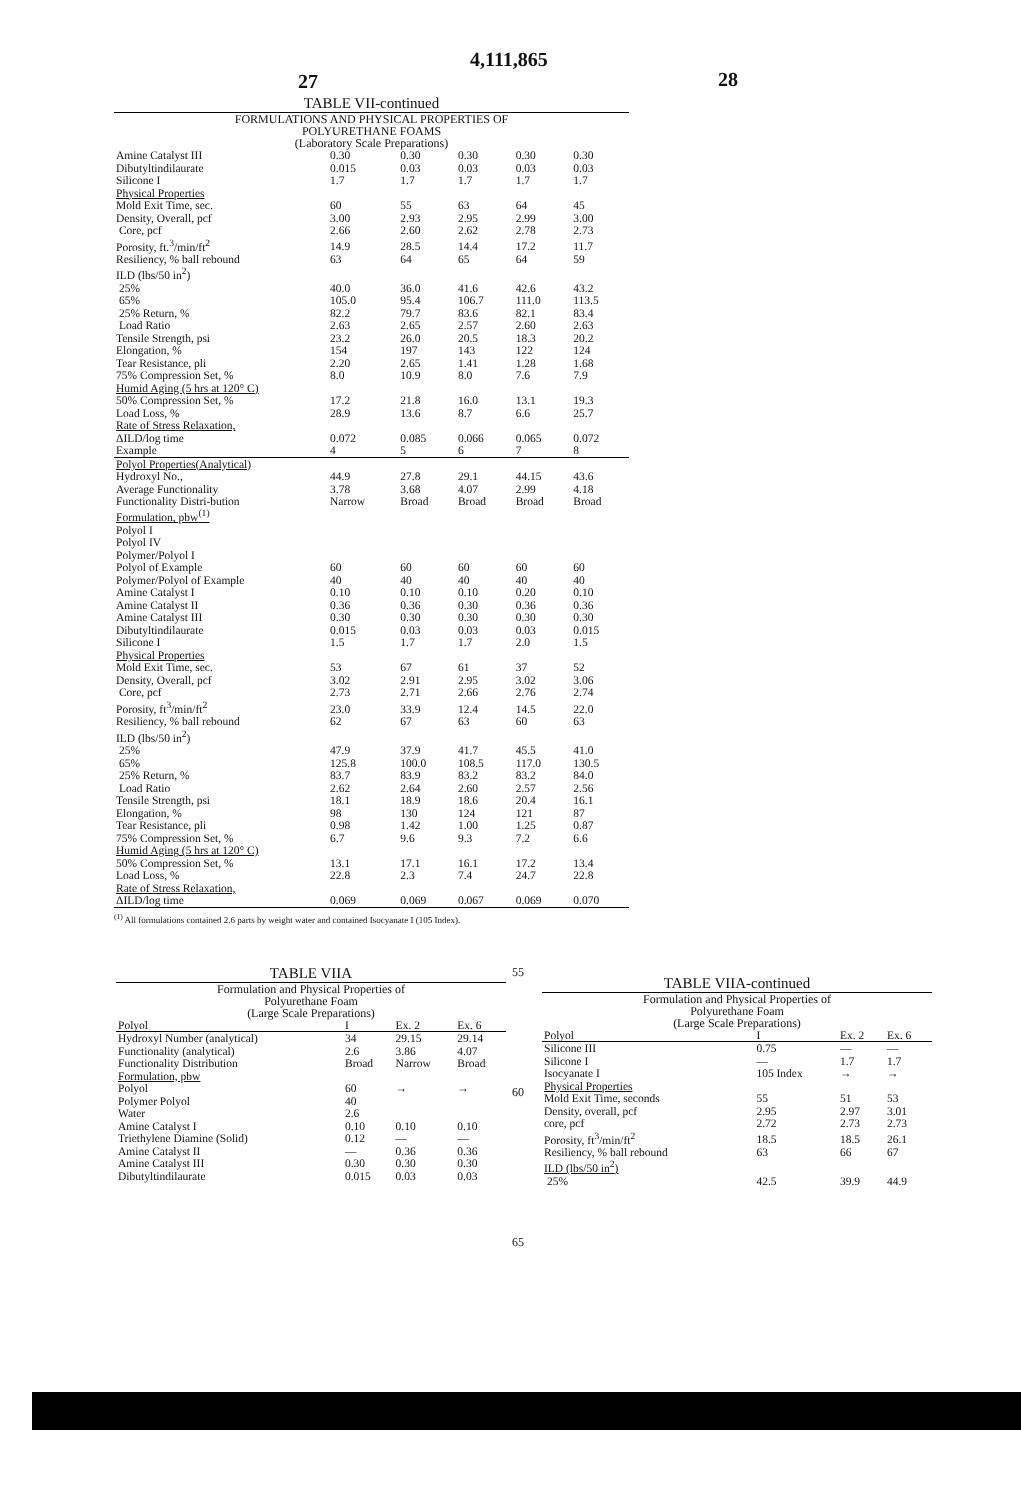4,111,865
27 28
TABLE VII-continued
FORMULATIONS AND PHYSICAL PROPERTIES OF
POLYURETHANE FOAMS
(Laboratory Scale Preparations)
| Amine Catalyst III | 0.30 | 0.30 | 0.30 | 0.30 | 0.30 |
| Dibutyltindilaurate | 0.015 | 0.03 | 0.03 | 0.03 | 0.03 |
| Silicone I | 1.7 | 1.7 | 1.7 | 1.7 | 1.7 |
| Physical Properties | | | | | |
| Mold Exit Time, sec. | 60 | 55 | 63 | 64 | 45 |
| Density, Overall, pcf | 3.00 | 2.93 | 2.95 | 2.99 | 3.00 |
| Core, pcf | 2.66 | 2.60 | 2.62 | 2.78 | 2.73 |
| Porosity, ft.<sup>3</sup>/min/ft<sup>2</sup> | 14.9 | 28.5 | 14.4 | 17.2 | 11.7 |
| Resiliency, % ball rebound | 63 | 64 | 65 | 64 | 59 |
| ILD (lbs/50 in<sup>2</sup>) | | | | | |
| 25% | 40.0 | 36.0 | 41.6 | 42.6 | 43.2 |
| 65% | 105.0 | 95.4 | 106.7 | 111.0 | 113.5 |
| 25% Return, % | 82.2 | 79.7 | 83.6 | 82.1 | 83.4 |
| Load Ratio | 2.63 | 2.65 | 2.57 | 2.60 | 2.63 |
| Tensile Strength, psi | 23.2 | 26.0 | 20.5 | 18.3 | 20.2 |
| Elongation, % | 154 | 197 | 143 | 122 | 124 |
| Tear Resistance, pli | 2.20 | 2.65 | 1.41 | 1.28 | 1.68 |
| 75% Compression Set, % | 8.0 | 10.9 | 8.0 | 7.6 | 7.9 |
| Humid Aging (5 hrs at 120° C) | | | | | |
| 50% Compression Set, % | 17.2 | 21.8 | 16.0 | 13.1 | 19.3 |
| Load Loss, % | 28.9 | 13.6 | 8.7 | 6.6 | 25.7 |
| Rate of Stress Relaxation, | | | | | |
| ΔILD/log time | 0.072 | 0.085 | 0.066 | 0.065 | 0.072 |
| Example | 4 | 5 | 6 | 7 | 8 |
| Polyol Properties(Analytical) | | | | | |
| Hydroxyl No., | 44.9 | 27.8 | 29.1 | 44.15 | 43.6 |
| Average Functionality | 3.78 | 3.68 | 4.07 | 2.99 | 4.18 |
| Functionality Distri-bution | Narrow | Broad | Broad | Broad | Broad |
| Formulation, pbw<sup>(1)</sup> | | | | | |
| Polyol I | | | | | |
| Polyol IV | | | | | |
| Polymer/Polyol I | | | | | |
| Polyol of Example | 60 | 60 | 60 | 60 | 60 |
| Polymer/Polyol of Example | 40 | 40 | 40 | 40 | 40 |
| Amine Catalyst I | 0.10 | 0.10 | 0.10 | 0.20 | 0.10 |
| Amine Catalyst II | 0.36 | 0.36 | 0.30 | 0.36 | 0.36 |
| Amine Catalyst III | 0.30 | 0.30 | 0.30 | 0.30 | 0.30 |
| Dibutyltindilaurate | 0.015 | 0.03 | 0.03 | 0.03 | 0.015 |
| Silicone I | 1.5 | 1.7 | 1.7 | 2.0 | 1.5 |
| Physical Properties | | | | | |
| Mold Exit Time, sec. | 53 | 67 | 61 | 37 | 52 |
| Density, Overall, pcf | 3.02 | 2.91 | 2.95 | 3.02 | 3.06 |
| Core, pcf | 2.73 | 2.71 | 2.66 | 2.76 | 2.74 |
| Porosity, ft<sup>3</sup>/min/ft<sup>2</sup> | 23.0 | 33.9 | 12.4 | 14.5 | 22.0 |
| Resiliency, % ball rebound | 62 | 67 | 63 | 60 | 63 |
| ILD (lbs/50 in<sup>2</sup>) | | | | | |
| 25% | 47.9 | 37.9 | 41.7 | 45.5 | 41.0 |
| 65% | 125.8 | 100.0 | 108.5 | 117.0 | 130.5 |
| 25% Return, % | 83.7 | 83.9 | 83.2 | 83.2 | 84.0 |
| Load Ratio | 2.62 | 2.64 | 2.60 | 2.57 | 2.56 |
| Tensile Strength, psi | 18.1 | 18.9 | 18.6 | 20.4 | 16.1 |
| Elongation, % | 98 | 130 | 124 | 121 | 87 |
| Tear Resistance, pli | 0.98 | 1.42 | 1.00 | 1.25 | 0.87 |
| 75% Compression Set, % | 6.7 | 9.6 | 9.3 | 7.2 | 6.6 |
| Humid Aging (5 hrs at 120° C) | | | | | |
| 50% Compression Set, % | 13.1 | 17.1 | 16.1 | 17.2 | 13.4 |
| Load Loss, % | 22.8 | 2.3 | 7.4 | 24.7 | 22.8 |
| Rate of Stress Relaxation, | | | | | |
| ΔILD/log time | 0.069 | 0.069 | 0.067 | 0.069 | 0.070 |
<sup>(1)</sup> All formulations contained 2.6 parts by weight water and contained Isocyanate I (105 Index).
TABLE VIIA
Formulation and Physical Properties of
Polyurethane Foam
(Large Scale Preparations)
| Polyol | I | Ex. 2 | Ex. 6 |
| --- | --- | --- | --- |
| Hydroxyl Number (analytical) | 34 | 29.15 | 29.14 |
| Functionality (analytical) | 2.6 | 3.86 | 4.07 |
| Functionality Distribution | Broad | Narrow | Broad |
| Formulation, pbw | | | |
| Polyol | 60 | → | → |
| Polymer Polyol | 40 | | |
| Water | 2.6 | | |
| Amine Catalyst I | 0.10 | 0.10 | 0.10 |
| Triethylene Diamine (Solid) | 0.12 | — | — |
| Amine Catalyst II | — | 0.36 | 0.36 |
| Amine Catalyst III | 0.30 | 0.30 | 0.30 |
| Dibutyltindilaurate | 0.015 | 0.03 | 0.03 |
55
60
65
TABLE VIIA-continued
Formulation and Physical Properties of
Polyurethane Foam
(Large Scale Preparations)
| Polyol | I | Ex. 2 | Ex. 6 |
| --- | --- | --- | --- |
| Silicone III | 0.75 | — | — |
| Silicone I | — | 1.7 | 1.7 |
| Isocyanate I | 105 Index | → | → |
| Physical Properties | | | |
| Mold Exit Time, seconds | 55 | 51 | 53 |
| Density, overall, pcf | 2.95 | 2.97 | 3.01 |
| core, pcf | 2.72 | 2.73 | 2.73 |
| Porosity, ft<sup>3</sup>/min/ft<sup>2</sup> | 18.5 | 18.5 | 26.1 |
| Resiliency, % ball rebound | 63 | 66 | 67 |
| ILD (lbs/50 in<sup>2</sup>) | | | |
| 25% | 42.5 | 39.9 | 44.9 |